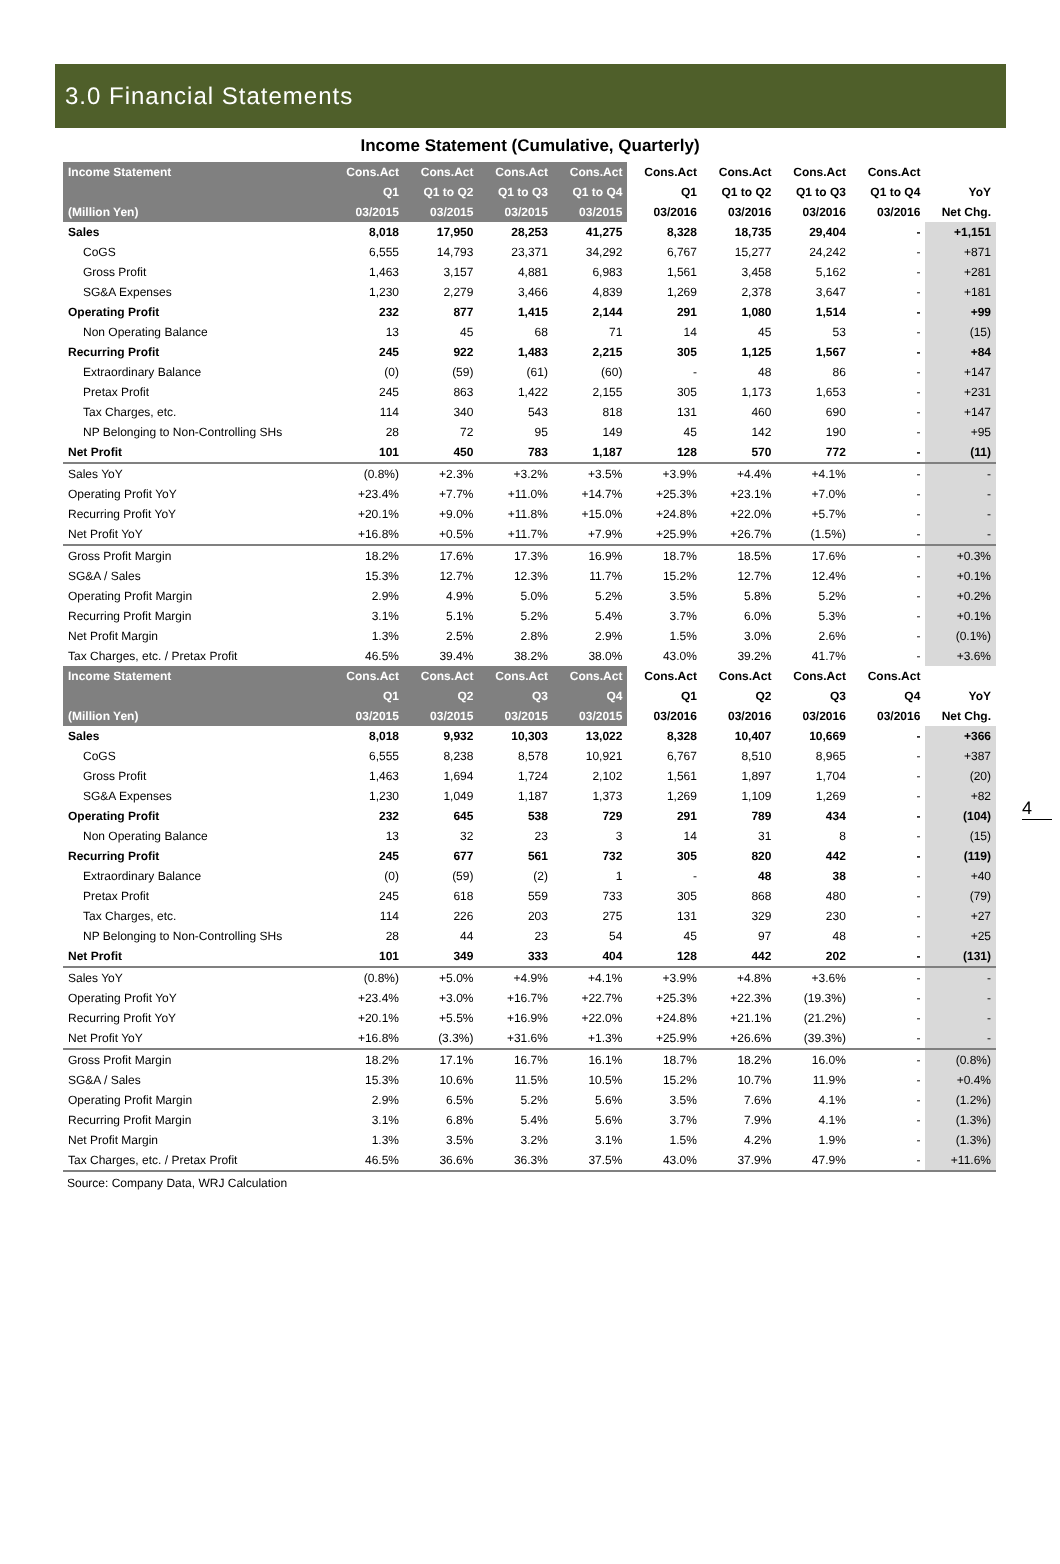3.0 Financial Statements
Income Statement (Cumulative, Quarterly)
| Income Statement | Cons.Act | Cons.Act | Cons.Act | Cons.Act | Cons.Act | Cons.Act | Cons.Act | Cons.Act | |
| --- | --- | --- | --- | --- | --- | --- | --- | --- | --- |
| | Q1 | Q1 to Q2 | Q1 to Q3 | Q1 to Q4 | Q1 | Q1 to Q2 | Q1 to Q3 | Q1 to Q4 | YoY |
| (Million Yen) | 03/2015 | 03/2015 | 03/2015 | 03/2015 | 03/2016 | 03/2016 | 03/2016 | 03/2016 | Net Chg. |
| Sales | 8,018 | 17,950 | 28,253 | 41,275 | 8,328 | 18,735 | 29,404 | - | +1,151 |
| CoGS | 6,555 | 14,793 | 23,371 | 34,292 | 6,767 | 15,277 | 24,242 | - | +871 |
| Gross Profit | 1,463 | 3,157 | 4,881 | 6,983 | 1,561 | 3,458 | 5,162 | - | +281 |
| SG&A Expenses | 1,230 | 2,279 | 3,466 | 4,839 | 1,269 | 2,378 | 3,647 | - | +181 |
| Operating Profit | 232 | 877 | 1,415 | 2,144 | 291 | 1,080 | 1,514 | - | +99 |
| Non Operating Balance | 13 | 45 | 68 | 71 | 14 | 45 | 53 | - | (15) |
| Recurring Profit | 245 | 922 | 1,483 | 2,215 | 305 | 1,125 | 1,567 | - | +84 |
| Extraordinary Balance | (0) | (59) | (61) | (60) | - | 48 | 86 | - | +147 |
| Pretax Profit | 245 | 863 | 1,422 | 2,155 | 305 | 1,173 | 1,653 | - | +231 |
| Tax Charges, etc. | 114 | 340 | 543 | 818 | 131 | 460 | 690 | - | +147 |
| NP Belonging to Non-Controlling SHs | 28 | 72 | 95 | 149 | 45 | 142 | 190 | - | +95 |
| Net Profit | 101 | 450 | 783 | 1,187 | 128 | 570 | 772 | - | (11) |
| Sales YoY | (0.8%) | +2.3% | +3.2% | +3.5% | +3.9% | +4.4% | +4.1% | - | - |
| Operating Profit YoY | +23.4% | +7.7% | +11.0% | +14.7% | +25.3% | +23.1% | +7.0% | - | - |
| Recurring Profit YoY | +20.1% | +9.0% | +11.8% | +15.0% | +24.8% | +22.0% | +5.7% | - | - |
| Net Profit YoY | +16.8% | +0.5% | +11.7% | +7.9% | +25.9% | +26.7% | (1.5%) | - | - |
| Gross Profit Margin | 18.2% | 17.6% | 17.3% | 16.9% | 18.7% | 18.5% | 17.6% | - | +0.3% |
| SG&A / Sales | 15.3% | 12.7% | 12.3% | 11.7% | 15.2% | 12.7% | 12.4% | - | +0.1% |
| Operating Profit Margin | 2.9% | 4.9% | 5.0% | 5.2% | 3.5% | 5.8% | 5.2% | - | +0.2% |
| Recurring Profit Margin | 3.1% | 5.1% | 5.2% | 5.4% | 3.7% | 6.0% | 5.3% | - | +0.1% |
| Net Profit Margin | 1.3% | 2.5% | 2.8% | 2.9% | 1.5% | 3.0% | 2.6% | - | (0.1%) |
| Tax Charges, etc. / Pretax Profit | 46.5% | 39.4% | 38.2% | 38.0% | 43.0% | 39.2% | 41.7% | - | +3.6% |
| Income Statement | Cons.Act | Cons.Act | Cons.Act | Cons.Act | Cons.Act | Cons.Act | Cons.Act | Cons.Act | |
| | Q1 | Q2 | Q3 | Q4 | Q1 | Q2 | Q3 | Q4 | YoY |
| (Million Yen) | 03/2015 | 03/2015 | 03/2015 | 03/2015 | 03/2016 | 03/2016 | 03/2016 | 03/2016 | Net Chg. |
| Sales | 8,018 | 9,932 | 10,303 | 13,022 | 8,328 | 10,407 | 10,669 | - | +366 |
| CoGS | 6,555 | 8,238 | 8,578 | 10,921 | 6,767 | 8,510 | 8,965 | - | +387 |
| Gross Profit | 1,463 | 1,694 | 1,724 | 2,102 | 1,561 | 1,897 | 1,704 | - | (20) |
| SG&A Expenses | 1,230 | 1,049 | 1,187 | 1,373 | 1,269 | 1,109 | 1,269 | - | +82 |
| Operating Profit | 232 | 645 | 538 | 729 | 291 | 789 | 434 | - | (104) |
| Non Operating Balance | 13 | 32 | 23 | 3 | 14 | 31 | 8 | - | (15) |
| Recurring Profit | 245 | 677 | 561 | 732 | 305 | 820 | 442 | - | (119) |
| Extraordinary Balance | (0) | (59) | (2) | 1 | - | 48 | 38 | - | +40 |
| Pretax Profit | 245 | 618 | 559 | 733 | 305 | 868 | 480 | - | (79) |
| Tax Charges, etc. | 114 | 226 | 203 | 275 | 131 | 329 | 230 | - | +27 |
| NP Belonging to Non-Controlling SHs | 28 | 44 | 23 | 54 | 45 | 97 | 48 | - | +25 |
| Net Profit | 101 | 349 | 333 | 404 | 128 | 442 | 202 | - | (131) |
| Sales YoY | (0.8%) | +5.0% | +4.9% | +4.1% | +3.9% | +4.8% | +3.6% | - | - |
| Operating Profit YoY | +23.4% | +3.0% | +16.7% | +22.7% | +25.3% | +22.3% | (19.3%) | - | - |
| Recurring Profit YoY | +20.1% | +5.5% | +16.9% | +22.0% | +24.8% | +21.1% | (21.2%) | - | - |
| Net Profit YoY | +16.8% | (3.3%) | +31.6% | +1.3% | +25.9% | +26.6% | (39.3%) | - | - |
| Gross Profit Margin | 18.2% | 17.1% | 16.7% | 16.1% | 18.7% | 18.2% | 16.0% | - | (0.8%) |
| SG&A / Sales | 15.3% | 10.6% | 11.5% | 10.5% | 15.2% | 10.7% | 11.9% | - | +0.4% |
| Operating Profit Margin | 2.9% | 6.5% | 5.2% | 5.6% | 3.5% | 7.6% | 4.1% | - | (1.2%) |
| Recurring Profit Margin | 3.1% | 6.8% | 5.4% | 5.6% | 3.7% | 7.9% | 4.1% | - | (1.3%) |
| Net Profit Margin | 1.3% | 3.5% | 3.2% | 3.1% | 1.5% | 4.2% | 1.9% | - | (1.3%) |
| Tax Charges, etc. / Pretax Profit | 46.5% | 36.6% | 36.3% | 37.5% | 43.0% | 37.9% | 47.9% | - | +11.6% |
Source: Company Data, WRJ Calculation
4